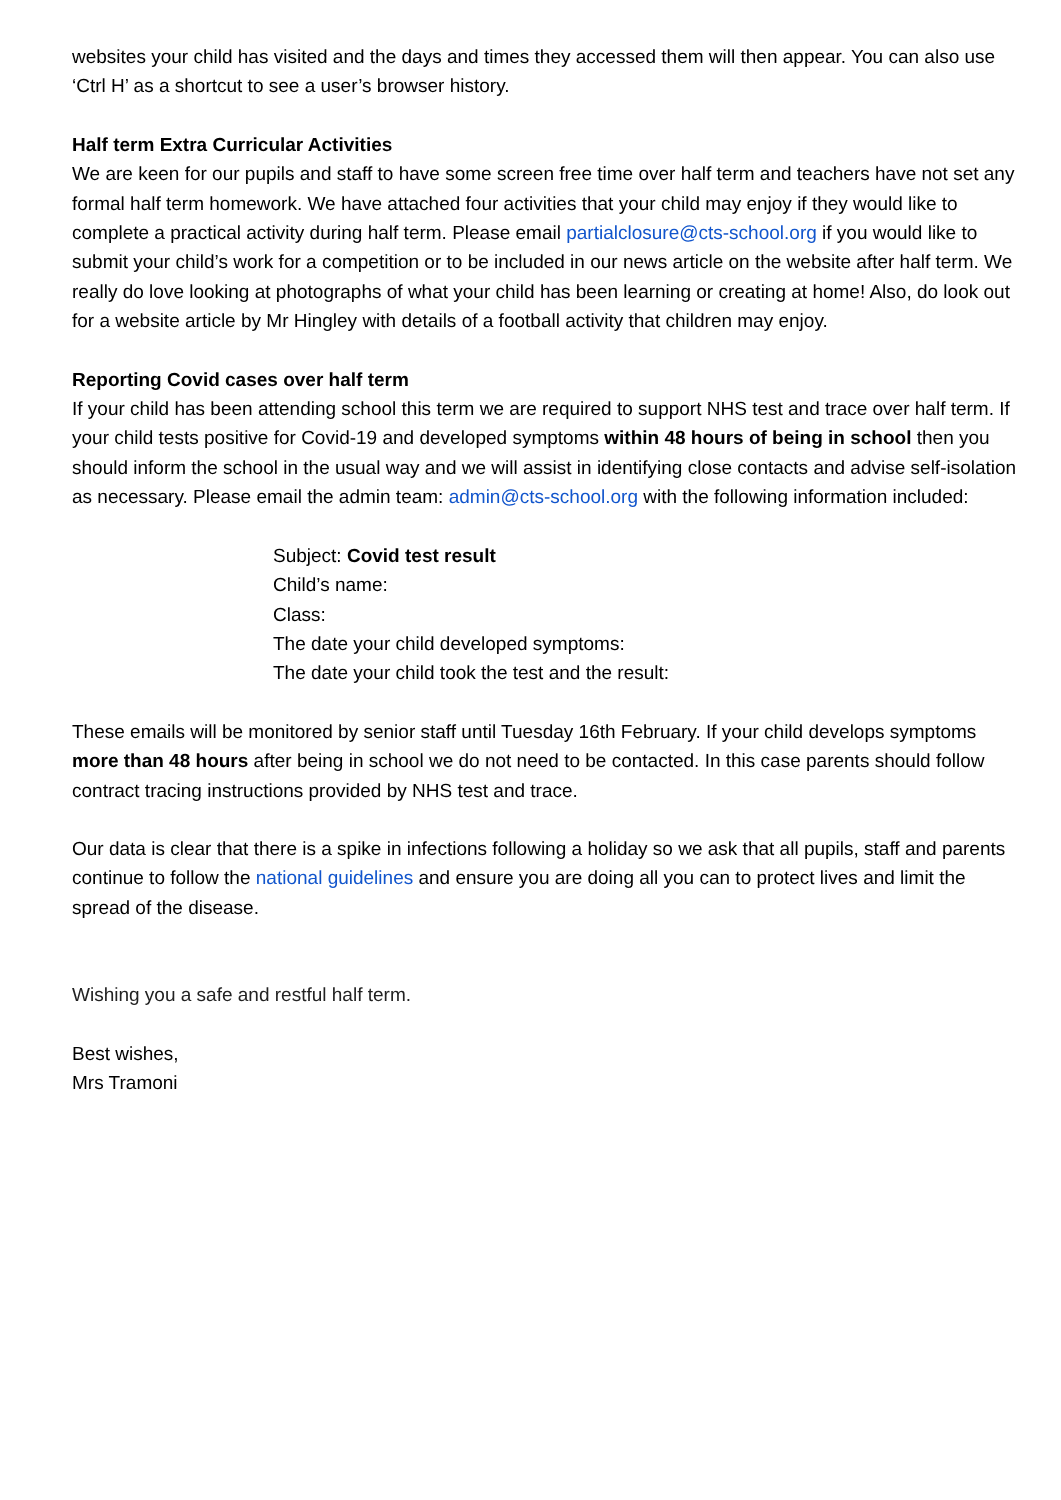websites your child has visited and the days and times they accessed them will then appear. You can also use ‘Ctrl H’ as a shortcut to see a user’s browser history.
Half term Extra Curricular Activities
We are keen for our pupils and staff to have some screen free time over half term and teachers have not set any formal half term homework. We have attached four activities that your child may enjoy if they would like to complete a practical activity during half term. Please email partialclosure@cts-school.org if you would like to submit your child’s work for a competition or to be included in our news article on the website after half term. We really do love looking at photographs of what your child has been learning or creating at home! Also, do look out for a website article by Mr Hingley with details of a football activity that children may enjoy.
Reporting Covid cases over half term
If your child has been attending school this term we are required to support NHS test and trace over half term. If your child tests positive for Covid-19 and developed symptoms within 48 hours of being in school then you should inform the school in the usual way and we will assist in identifying close contacts and advise self-isolation as necessary. Please email the admin team: admin@cts-school.org with the following information included:
Subject: Covid test result
Child’s name:
Class:
The date your child developed symptoms:
The date your child took the test and the result:
These emails will be monitored by senior staff until Tuesday 16th February. If your child develops symptoms more than 48 hours after being in school we do not need to be contacted. In this case parents should follow contract tracing instructions provided by NHS test and trace.
Our data is clear that there is a spike in infections following a holiday so we ask that all pupils, staff and parents continue to follow the national guidelines and ensure you are doing all you can to protect lives and limit the spread of the disease.
Wishing you a safe and restful half term.
Best wishes,
Mrs Tramoni